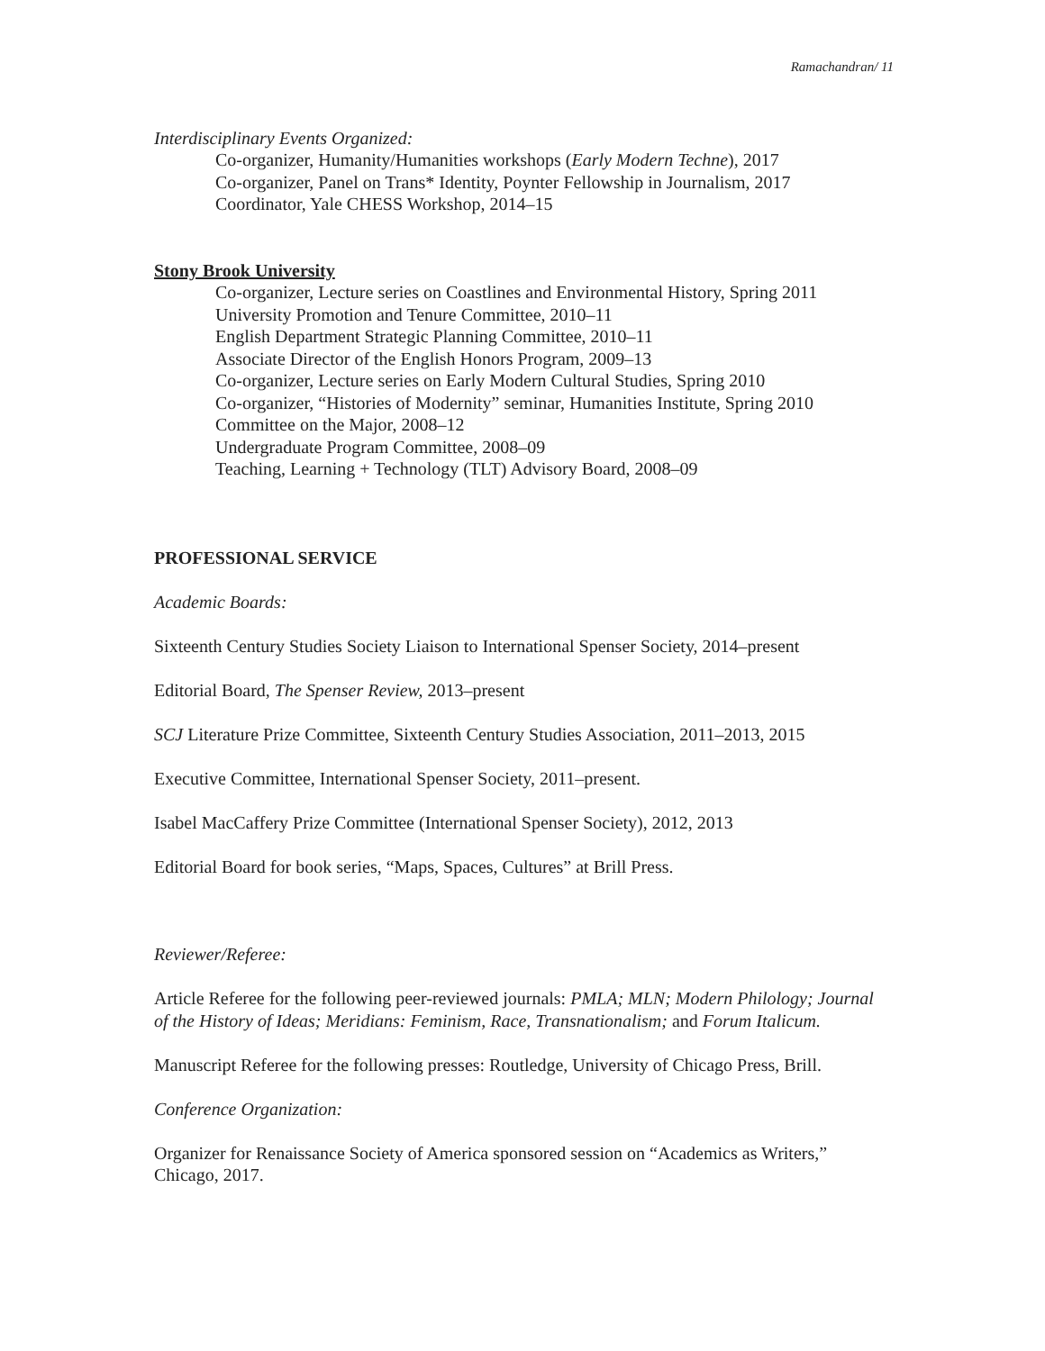Ramachandran/ 11
Interdisciplinary Events Organized:
Co-organizer, Humanity/Humanities workshops (Early Modern Techne), 2017
Co-organizer, Panel on Trans* Identity, Poynter Fellowship in Journalism, 2017
Coordinator, Yale CHESS Workshop, 2014–15
Stony Brook University
Co-organizer, Lecture series on Coastlines and Environmental History, Spring 2011
University Promotion and Tenure Committee, 2010–11
English Department Strategic Planning Committee, 2010–11
Associate Director of the English Honors Program, 2009–13
Co-organizer, Lecture series on Early Modern Cultural Studies, Spring 2010
Co-organizer, “Histories of Modernity” seminar, Humanities Institute, Spring 2010
Committee on the Major, 2008–12
Undergraduate Program Committee, 2008–09
Teaching, Learning + Technology (TLT) Advisory Board, 2008–09
PROFESSIONAL SERVICE
Academic Boards:
Sixteenth Century Studies Society Liaison to International Spenser Society, 2014–present
Editorial Board, The Spenser Review, 2013–present
SCJ Literature Prize Committee, Sixteenth Century Studies Association, 2011–2013, 2015
Executive Committee, International Spenser Society, 2011–present.
Isabel MacCaffery Prize Committee (International Spenser Society), 2012, 2013
Editorial Board for book series, “Maps, Spaces, Cultures” at Brill Press.
Reviewer/Referee:
Article Referee for the following peer-reviewed journals: PMLA; MLN; Modern Philology; Journal of the History of Ideas; Meridians: Feminism, Race, Transnationalism; and Forum Italicum.
Manuscript Referee for the following presses: Routledge, University of Chicago Press, Brill.
Conference Organization:
Organizer for Renaissance Society of America sponsored session on “Academics as Writers,” Chicago, 2017.